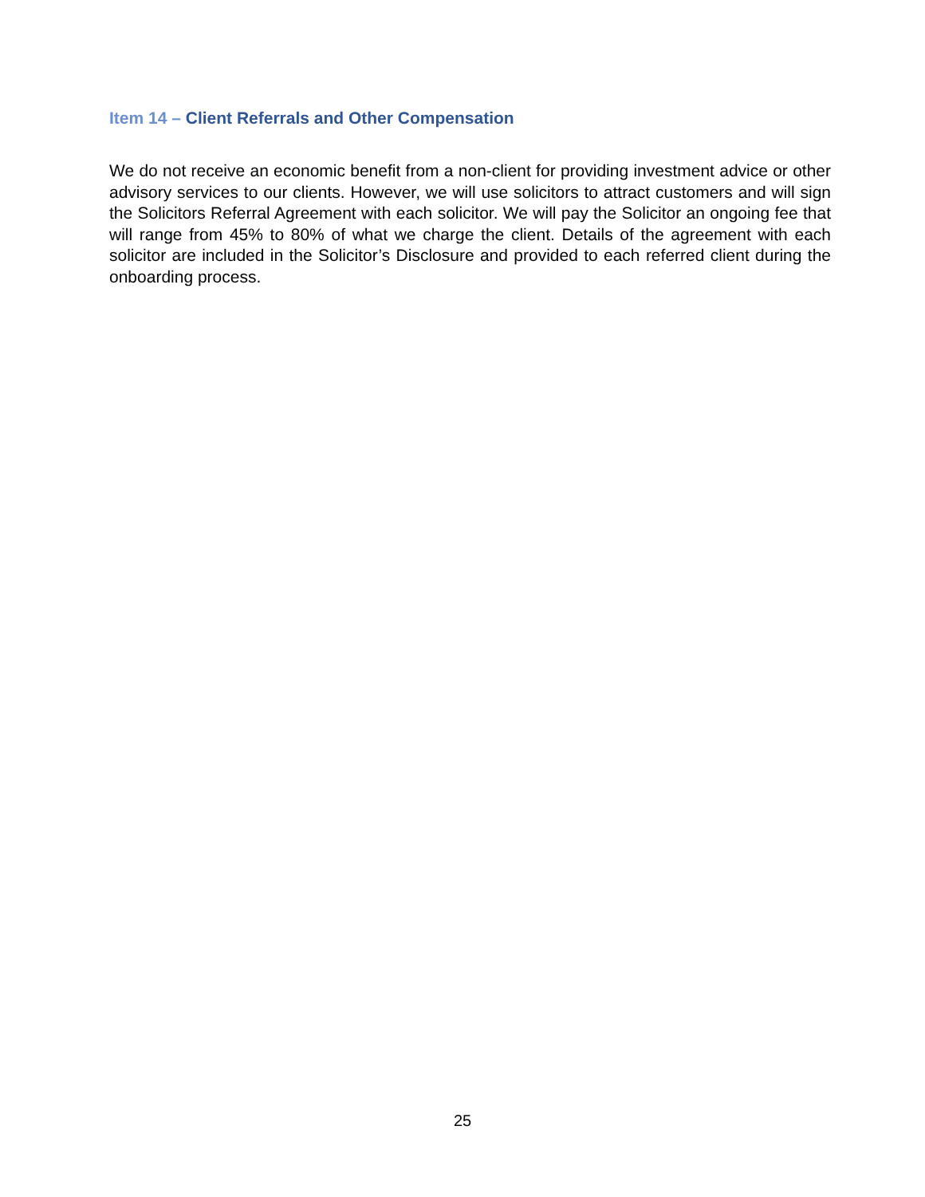Item 14 – Client Referrals and Other Compensation
We do not receive an economic benefit from a non-client for providing investment advice or other advisory services to our clients. However, we will use solicitors to attract customers and will sign the Solicitors Referral Agreement with each solicitor. We will pay the Solicitor an ongoing fee that will range from 45% to 80% of what we charge the client. Details of the agreement with each solicitor are included in the Solicitor’s Disclosure and provided to each referred client during the onboarding process.
25